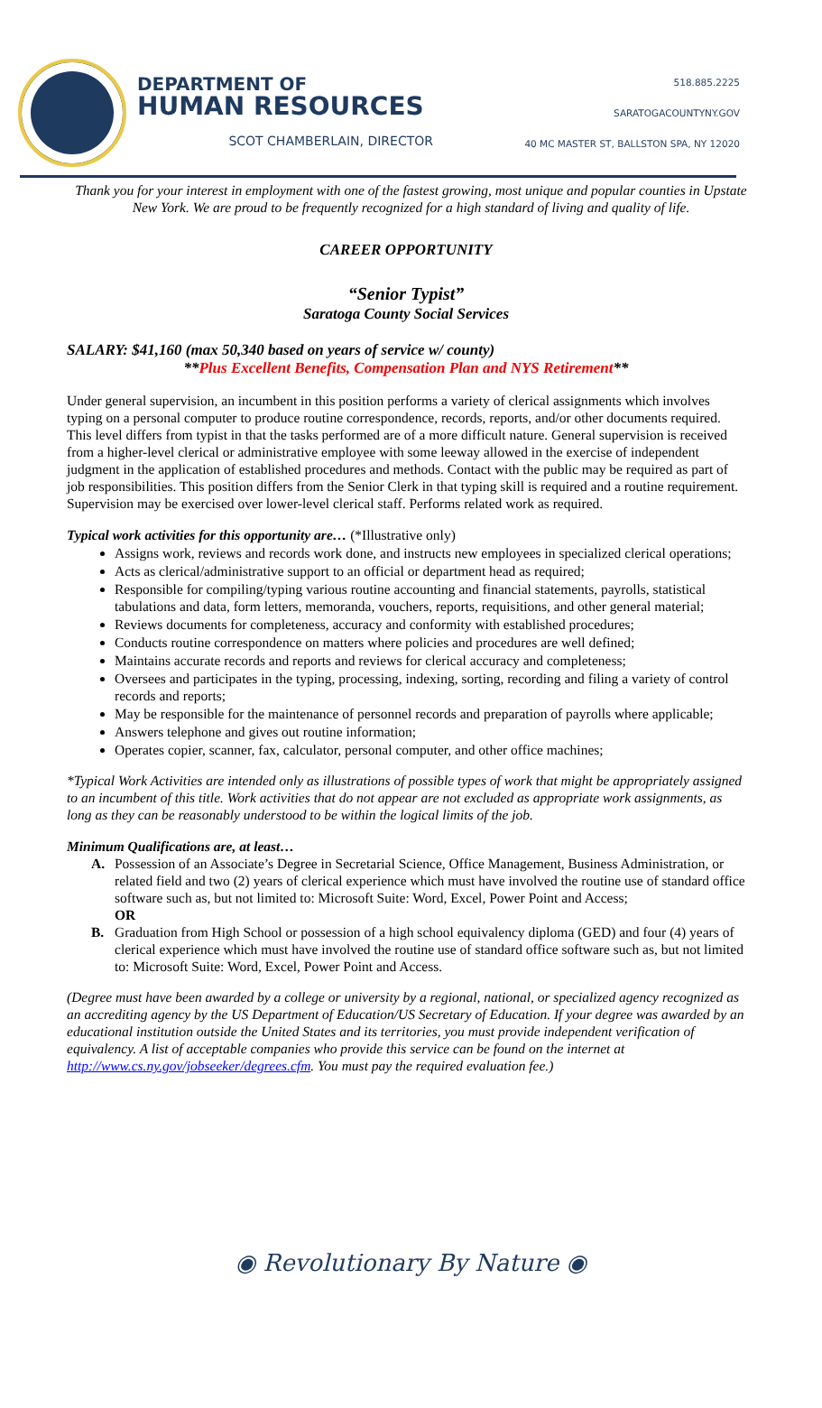DEPARTMENT OF
HUMAN RESOURCES
SCOT CHAMBERLAIN, DIRECTOR
518.885.2225
SARATOGACOUNTYNY.GOV
40 MC MASTER ST, BALLSTON SPA, NY 12020
Thank you for your interest in employment with one of the fastest growing, most unique and popular counties in Upstate New York. We are proud to be frequently recognized for a high standard of living and quality of life.
CAREER OPPORTUNITY
“Senior Typist”
Saratoga County Social Services
SALARY: $41,160 (max 50,340 based on years of service w/ county)
**Plus Excellent Benefits, Compensation Plan and NYS Retirement**
Under general supervision, an incumbent in this position performs a variety of clerical assignments which involves typing on a personal computer to produce routine correspondence, records, reports, and/or other documents required. This level differs from typist in that the tasks performed are of a more difficult nature. General supervision is received from a higher-level clerical or administrative employee with some leeway allowed in the exercise of independent judgment in the application of established procedures and methods. Contact with the public may be required as part of job responsibilities. This position differs from the Senior Clerk in that typing skill is required and a routine requirement. Supervision may be exercised over lower-level clerical staff. Performs related work as required.
Typical work activities for this opportunity are… (*Illustrative only)
Assigns work, reviews and records work done, and instructs new employees in specialized clerical operations;
Acts as clerical/administrative support to an official or department head as required;
Responsible for compiling/typing various routine accounting and financial statements, payrolls, statistical tabulations and data, form letters, memoranda, vouchers, reports, requisitions, and other general material;
Reviews documents for completeness, accuracy and conformity with established procedures;
Conducts routine correspondence on matters where policies and procedures are well defined;
Maintains accurate records and reports and reviews for clerical accuracy and completeness;
Oversees and participates in the typing, processing, indexing, sorting, recording and filing a variety of control records and reports;
May be responsible for the maintenance of personnel records and preparation of payrolls where applicable;
Answers telephone and gives out routine information;
Operates copier, scanner, fax, calculator, personal computer, and other office machines;
*Typical Work Activities are intended only as illustrations of possible types of work that might be appropriately assigned to an incumbent of this title. Work activities that do not appear are not excluded as appropriate work assignments, as long as they can be reasonably understood to be within the logical limits of the job.
Minimum Qualifications are, at least…
A. Possession of an Associate’s Degree in Secretarial Science, Office Management, Business Administration, or related field and two (2) years of clerical experience which must have involved the routine use of standard office software such as, but not limited to: Microsoft Suite: Word, Excel, Power Point and Access;
OR
B. Graduation from High School or possession of a high school equivalency diploma (GED) and four (4) years of clerical experience which must have involved the routine use of standard office software such as, but not limited to: Microsoft Suite: Word, Excel, Power Point and Access.
(Degree must have been awarded by a college or university by a regional, national, or specialized agency recognized as an accrediting agency by the US Department of Education/US Secretary of Education. If your degree was awarded by an educational institution outside the United States and its territories, you must provide independent verification of equivalency. A list of acceptable companies who provide this service can be found on the internet at http://www.cs.ny.gov/jobseeker/degrees.cfm. You must pay the required evaluation fee.)
◉ Revolutionary By Nature ◉